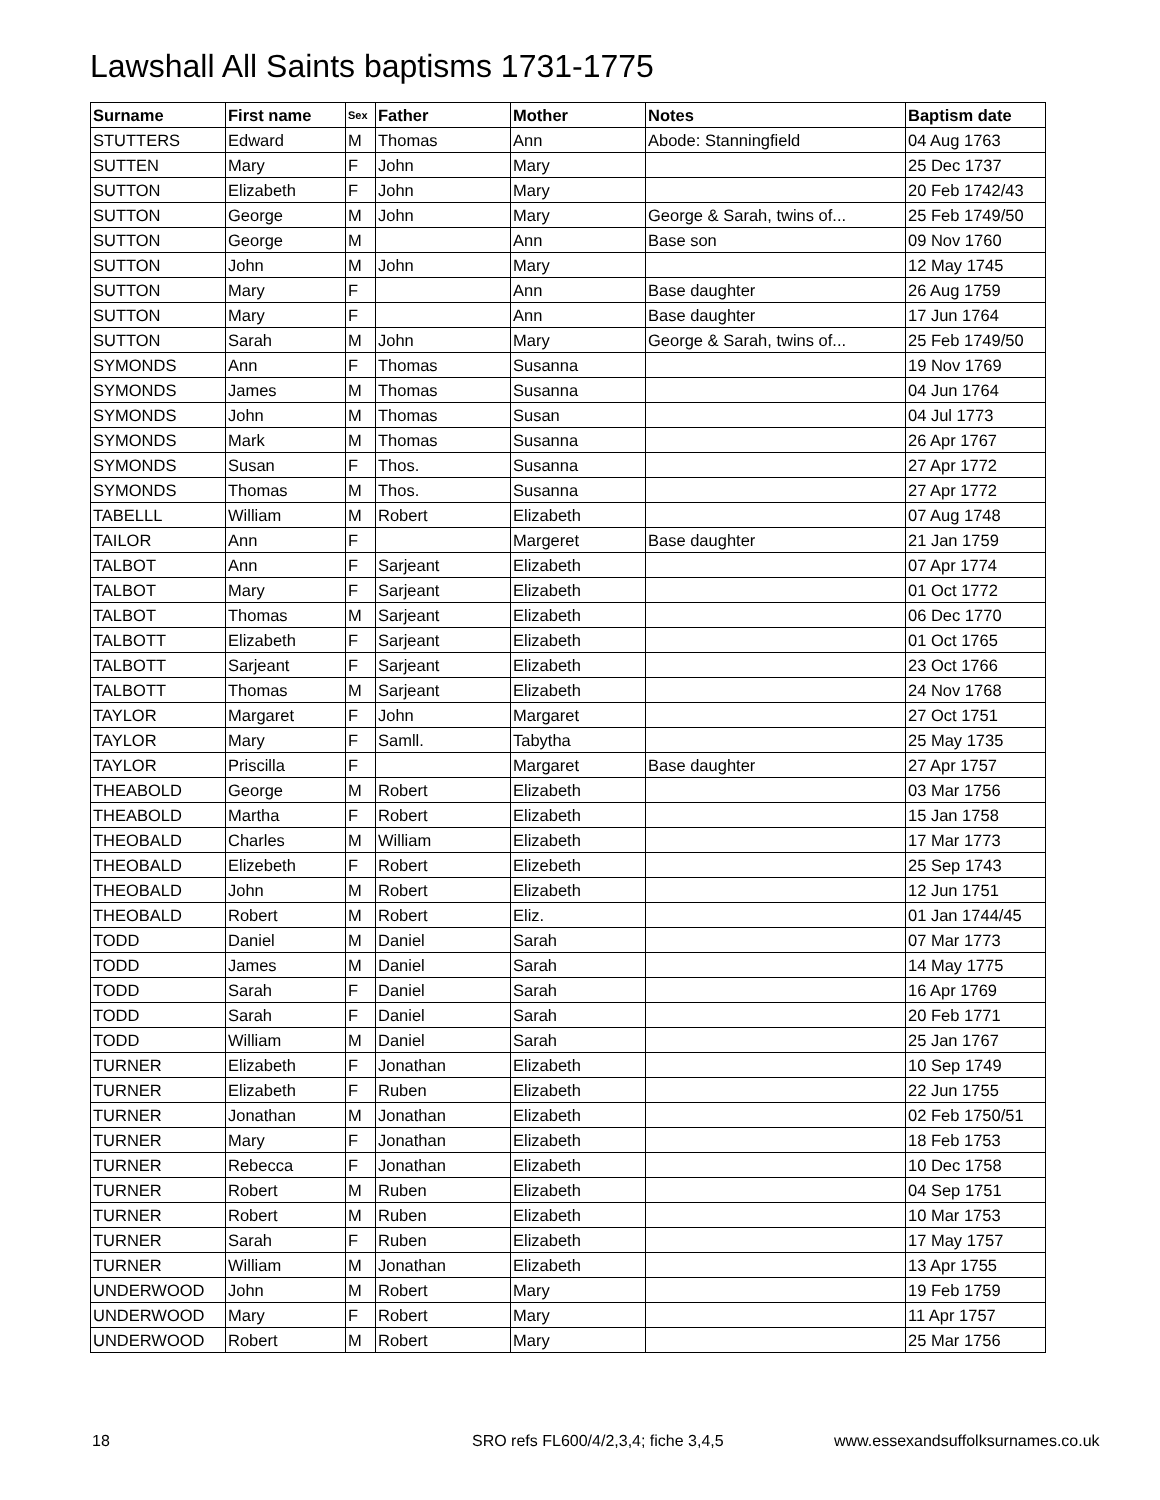Lawshall All Saints baptisms 1731-1775
| Surname | First name | Sex | Father | Mother | Notes | Baptism date |
| --- | --- | --- | --- | --- | --- | --- |
| STUTTERS | Edward | M | Thomas | Ann | Abode: Stanningfield | 04 Aug 1763 |
| SUTTEN | Mary | F | John | Mary | | 25 Dec 1737 |
| SUTTON | Elizabeth | F | John | Mary | | 20 Feb 1742/43 |
| SUTTON | George | M | John | Mary | George & Sarah, twins of... | 25 Feb 1749/50 |
| SUTTON | George | M | | Ann | Base son | 09 Nov 1760 |
| SUTTON | John | M | John | Mary | | 12 May 1745 |
| SUTTON | Mary | F | | Ann | Base daughter | 26 Aug 1759 |
| SUTTON | Mary | F | | Ann | Base daughter | 17 Jun 1764 |
| SUTTON | Sarah | M | John | Mary | George & Sarah, twins of... | 25 Feb 1749/50 |
| SYMONDS | Ann | F | Thomas | Susanna | | 19 Nov 1769 |
| SYMONDS | James | M | Thomas | Susanna | | 04 Jun 1764 |
| SYMONDS | John | M | Thomas | Susan | | 04 Jul 1773 |
| SYMONDS | Mark | M | Thomas | Susanna | | 26 Apr 1767 |
| SYMONDS | Susan | F | Thos. | Susanna | | 27 Apr 1772 |
| SYMONDS | Thomas | M | Thos. | Susanna | | 27 Apr 1772 |
| TABELLL | William | M | Robert | Elizabeth | | 07 Aug 1748 |
| TAILOR | Ann | F | | Margeret | Base daughter | 21 Jan 1759 |
| TALBOT | Ann | F | Sarjeant | Elizabeth | | 07 Apr 1774 |
| TALBOT | Mary | F | Sarjeant | Elizabeth | | 01 Oct 1772 |
| TALBOT | Thomas | M | Sarjeant | Elizabeth | | 06 Dec 1770 |
| TALBOTT | Elizabeth | F | Sarjeant | Elizabeth | | 01 Oct 1765 |
| TALBOTT | Sarjeant | F | Sarjeant | Elizabeth | | 23 Oct 1766 |
| TALBOTT | Thomas | M | Sarjeant | Elizabeth | | 24 Nov 1768 |
| TAYLOR | Margaret | F | John | Margaret | | 27 Oct 1751 |
| TAYLOR | Mary | F | Samll. | Tabytha | | 25 May 1735 |
| TAYLOR | Priscilla | F | | Margaret | Base daughter | 27 Apr 1757 |
| THEABOLD | George | M | Robert | Elizabeth | | 03 Mar 1756 |
| THEABOLD | Martha | F | Robert | Elizabeth | | 15 Jan 1758 |
| THEOBALD | Charles | M | William | Elizabeth | | 17 Mar 1773 |
| THEOBALD | Elizebeth | F | Robert | Elizebeth | | 25 Sep 1743 |
| THEOBALD | John | M | Robert | Elizabeth | | 12 Jun 1751 |
| THEOBALD | Robert | M | Robert | Eliz. | | 01 Jan 1744/45 |
| TODD | Daniel | M | Daniel | Sarah | | 07 Mar 1773 |
| TODD | James | M | Daniel | Sarah | | 14 May 1775 |
| TODD | Sarah | F | Daniel | Sarah | | 16 Apr 1769 |
| TODD | Sarah | F | Daniel | Sarah | | 20 Feb 1771 |
| TODD | William | M | Daniel | Sarah | | 25 Jan 1767 |
| TURNER | Elizabeth | F | Jonathan | Elizabeth | | 10 Sep 1749 |
| TURNER | Elizabeth | F | Ruben | Elizabeth | | 22 Jun 1755 |
| TURNER | Jonathan | M | Jonathan | Elizabeth | | 02 Feb 1750/51 |
| TURNER | Mary | F | Jonathan | Elizabeth | | 18 Feb 1753 |
| TURNER | Rebecca | F | Jonathan | Elizabeth | | 10 Dec 1758 |
| TURNER | Robert | M | Ruben | Elizabeth | | 04 Sep 1751 |
| TURNER | Robert | M | Ruben | Elizabeth | | 10 Mar 1753 |
| TURNER | Sarah | F | Ruben | Elizabeth | | 17 May 1757 |
| TURNER | William | M | Jonathan | Elizabeth | | 13 Apr 1755 |
| UNDERWOOD | John | M | Robert | Mary | | 19 Feb 1759 |
| UNDERWOOD | Mary | F | Robert | Mary | | 11 Apr 1757 |
| UNDERWOOD | Robert | M | Robert | Mary | | 25 Mar 1756 |
18
SRO refs FL600/4/2,3,4; fiche 3,4,5
www.essexandsuffolksurnames.co.uk